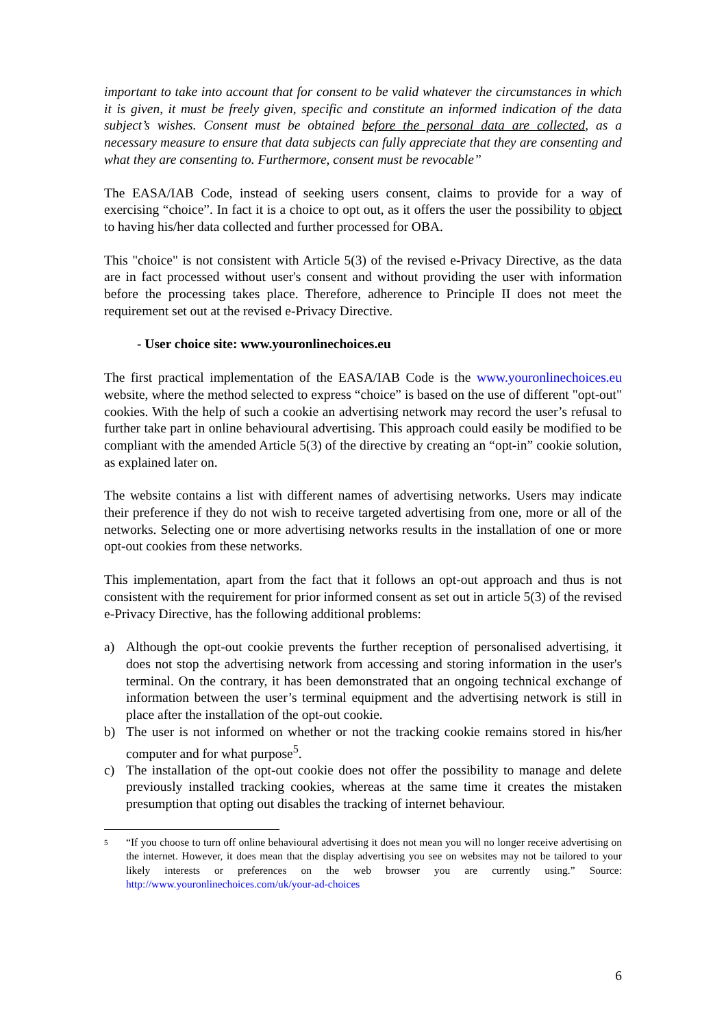important to take into account that for consent to be valid whatever the circumstances in which it is given, it must be freely given, specific and constitute an informed indication of the data subject’s wishes. Consent must be obtained before the personal data are collected, as a necessary measure to ensure that data subjects can fully appreciate that they are consenting and what they are consenting to. Furthermore, consent must be revocable”
The EASA/IAB Code, instead of seeking users consent, claims to provide for a way of exercising “choice”. In fact it is a choice to opt out, as it offers the user the possibility to object to having his/her data collected and further processed for OBA.
This "choice" is not consistent with Article 5(3) of the revised e-Privacy Directive, as the data are in fact processed without user's consent and without providing the user with information before the processing takes place. Therefore, adherence to Principle II does not meet the requirement set out at the revised e-Privacy Directive.
- User choice site: www.youronlinechoices.eu
The first practical implementation of the EASA/IAB Code is the www.youronlinechoices.eu website, where the method selected to express “choice” is based on the use of different "opt-out" cookies. With the help of such a cookie an advertising network may record the user’s refusal to further take part in online behavioural advertising. This approach could easily be modified to be compliant with the amended Article 5(3) of the directive by creating an “opt-in” cookie solution, as explained later on.
The website contains a list with different names of advertising networks. Users may indicate their preference if they do not wish to receive targeted advertising from one, more or all of the networks. Selecting one or more advertising networks results in the installation of one or more opt-out cookies from these networks.
This implementation, apart from the fact that it follows an opt-out approach and thus is not consistent with the requirement for prior informed consent as set out in article 5(3) of the revised e-Privacy Directive, has the following additional problems:
a) Although the opt-out cookie prevents the further reception of personalised advertising, it does not stop the advertising network from accessing and storing information in the user's terminal. On the contrary, it has been demonstrated that an ongoing technical exchange of information between the user’s terminal equipment and the advertising network is still in place after the installation of the opt-out cookie.
b) The user is not informed on whether or not the tracking cookie remains stored in his/her computer and for what purpose<sup>5</sup>.
c) The installation of the opt-out cookie does not offer the possibility to manage and delete previously installed tracking cookies, whereas at the same time it creates the mistaken presumption that opting out disables the tracking of internet behaviour.
5 “If you choose to turn off online behavioural advertising it does not mean you will no longer receive advertising on the internet. However, it does mean that the display advertising you see on websites may not be tailored to your likely interests or preferences on the web browser you are currently using.” Source: http://www.youronlinechoices.com/uk/your-ad-choices
6